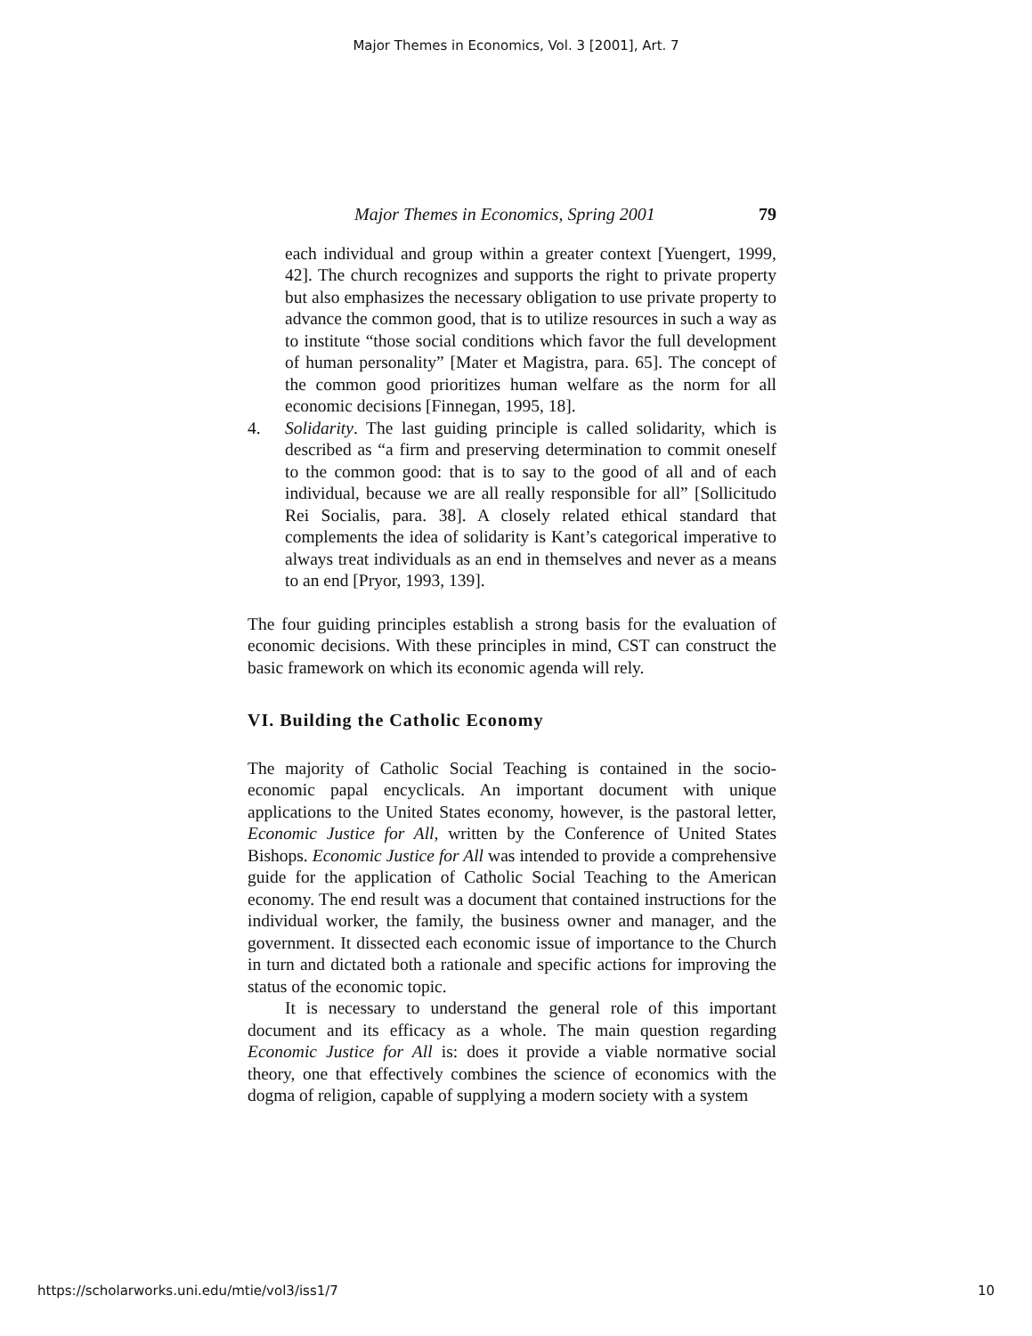Major Themes in Economics, Vol. 3 [2001], Art. 7
Major Themes in Economics, Spring 2001 79
each individual and group within a greater context [Yuengert, 1999, 42]. The church recognizes and supports the right to private property but also emphasizes the necessary obligation to use private property to advance the common good, that is to utilize resources in such a way as to institute “those social conditions which favor the full development of human personality” [Mater et Magistra, para. 65]. The concept of the common good prioritizes human welfare as the norm for all economic decisions [Finnegan, 1995, 18].
4. Solidarity. The last guiding principle is called solidarity, which is described as “a firm and preserving determination to commit oneself to the common good: that is to say to the good of all and of each individual, because we are all really responsible for all” [Sollicitudo Rei Socialis, para. 38]. A closely related ethical standard that complements the idea of solidarity is Kant’s categorical imperative to always treat individuals as an end in themselves and never as a means to an end [Pryor, 1993, 139].
The four guiding principles establish a strong basis for the evaluation of economic decisions. With these principles in mind, CST can construct the basic framework on which its economic agenda will rely.
VI. Building the Catholic Economy
The majority of Catholic Social Teaching is contained in the socio-economic papal encyclicals. An important document with unique applications to the United States economy, however, is the pastoral letter, Economic Justice for All, written by the Conference of United States Bishops. Economic Justice for All was intended to provide a comprehensive guide for the application of Catholic Social Teaching to the American economy. The end result was a document that contained instructions for the individual worker, the family, the business owner and manager, and the government. It dissected each economic issue of importance to the Church in turn and dictated both a rationale and specific actions for improving the status of the economic topic.
It is necessary to understand the general role of this important document and its efficacy as a whole. The main question regarding Economic Justice for All is: does it provide a viable normative social theory, one that effectively combines the science of economics with the dogma of religion, capable of supplying a modern society with a system
https://scholarworks.uni.edu/mtie/vol3/iss1/7 10